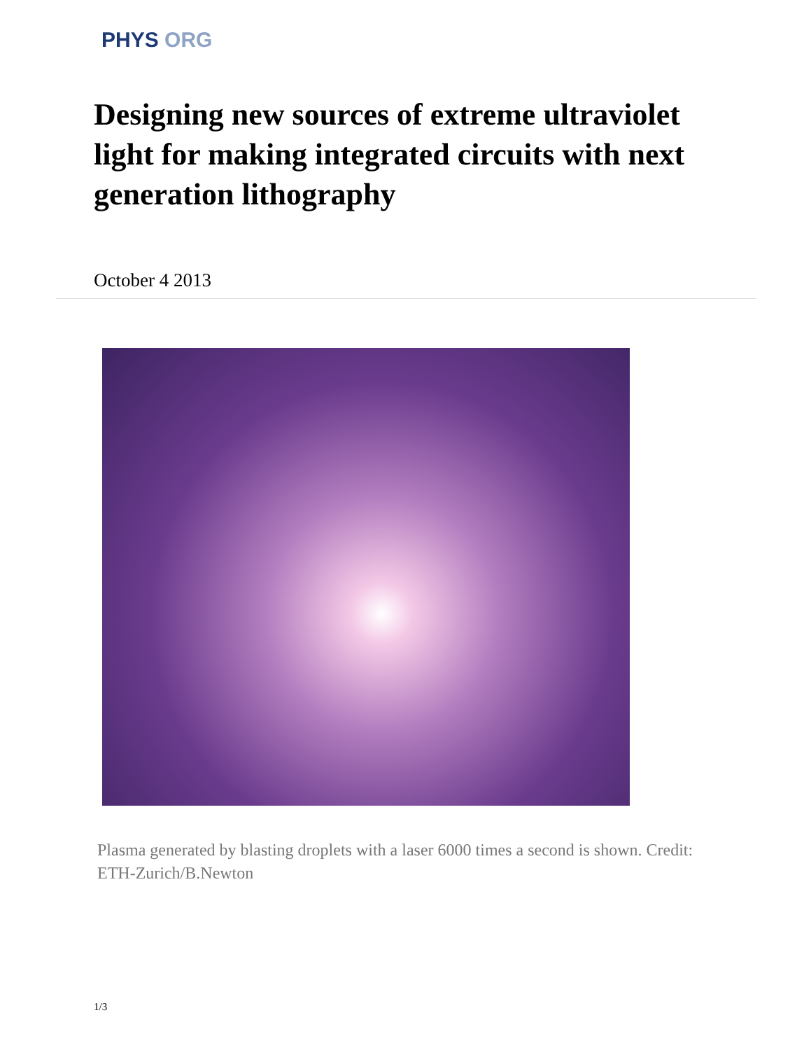PHYS ORG
Designing new sources of extreme ultraviolet light for making integrated circuits with next generation lithography
October 4 2013
Plasma generated by blasting droplets with a laser 6000 times a second is shown. Credit: ETH-Zurich/B.Newton
1/3